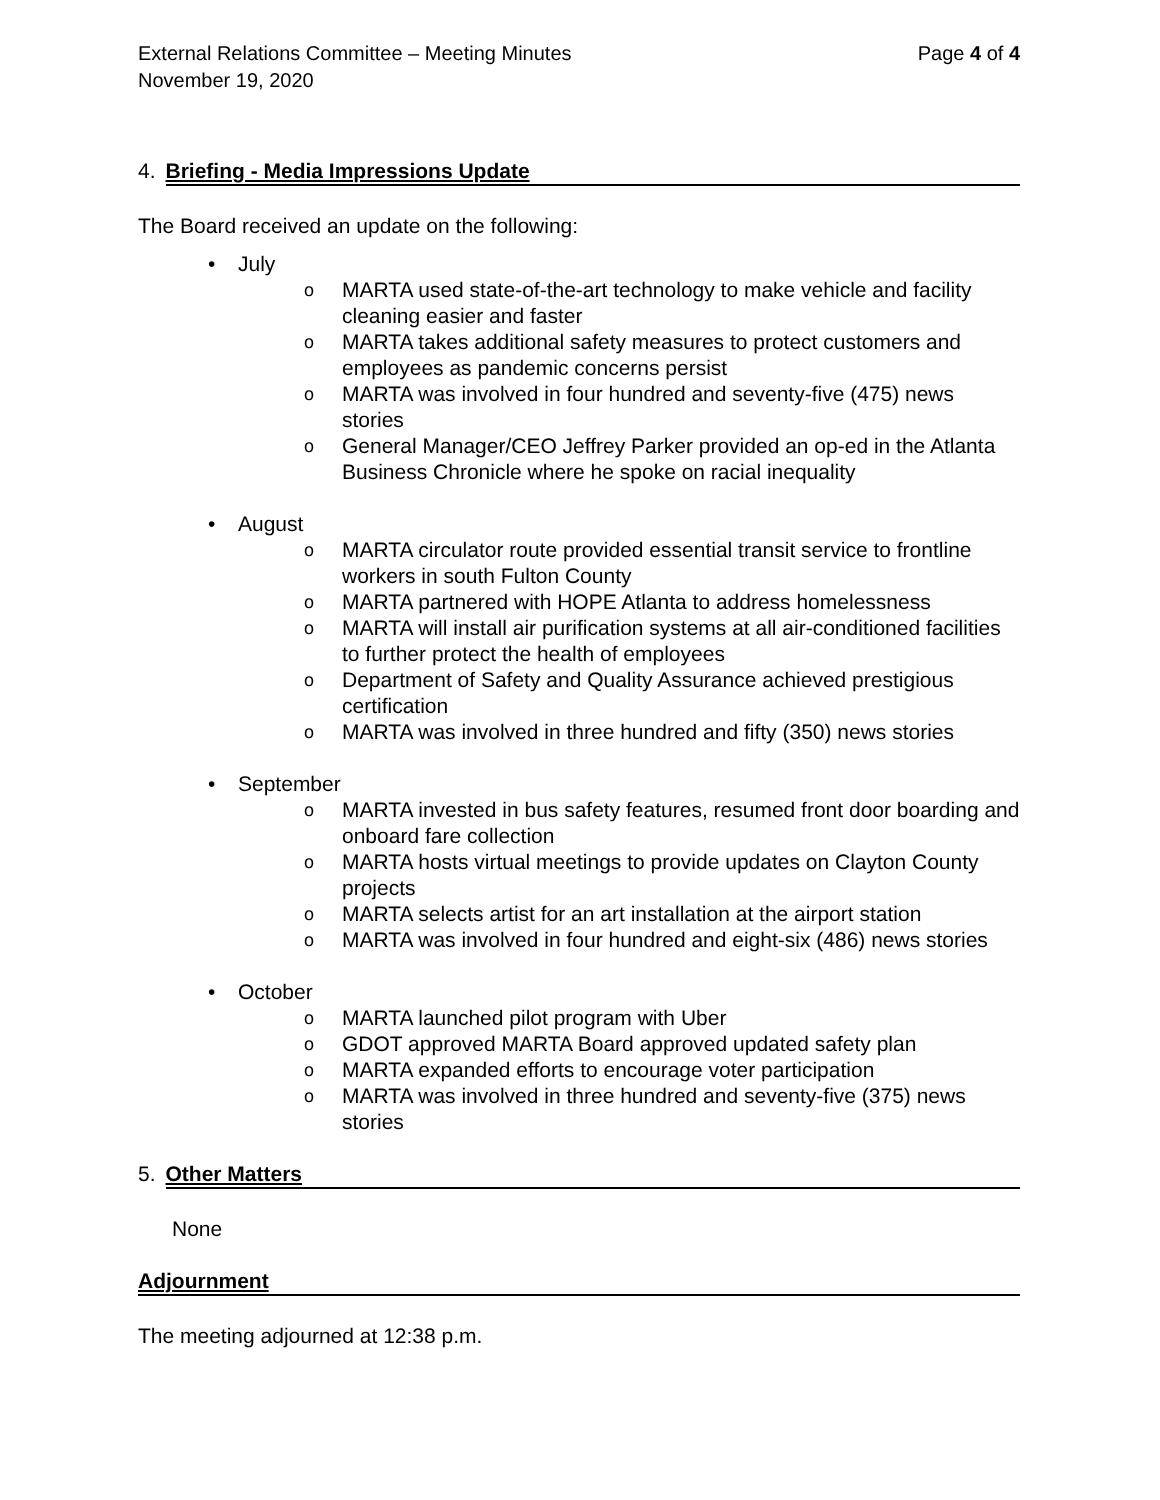External Relations Committee – Meeting Minutes
November 19, 2020
Page 4 of 4
4. Briefing - Media Impressions Update
The Board received an update on the following:
July
MARTA used state-of-the-art technology to make vehicle and facility cleaning easier and faster
MARTA takes additional safety measures to protect customers and employees as pandemic concerns persist
MARTA was involved in four hundred and seventy-five (475) news stories
General Manager/CEO Jeffrey Parker provided an op-ed in the Atlanta Business Chronicle where he spoke on racial inequality
August
MARTA circulator route provided essential transit service to frontline workers in south Fulton County
MARTA partnered with HOPE Atlanta to address homelessness
MARTA will install air purification systems at all air-conditioned facilities to further protect the health of employees
Department of Safety and Quality Assurance achieved prestigious certification
MARTA was involved in three hundred and fifty (350) news stories
September
MARTA invested in bus safety features, resumed front door boarding and onboard fare collection
MARTA hosts virtual meetings to provide updates on Clayton County projects
MARTA selects artist for an art installation at the airport station
MARTA was involved in four hundred and eight-six (486) news stories
October
MARTA launched pilot program with Uber
GDOT approved MARTA Board approved updated safety plan
MARTA expanded efforts to encourage voter participation
MARTA was involved in three hundred and seventy-five (375) news stories
5. Other Matters
None
Adjournment
The meeting adjourned at 12:38 p.m.